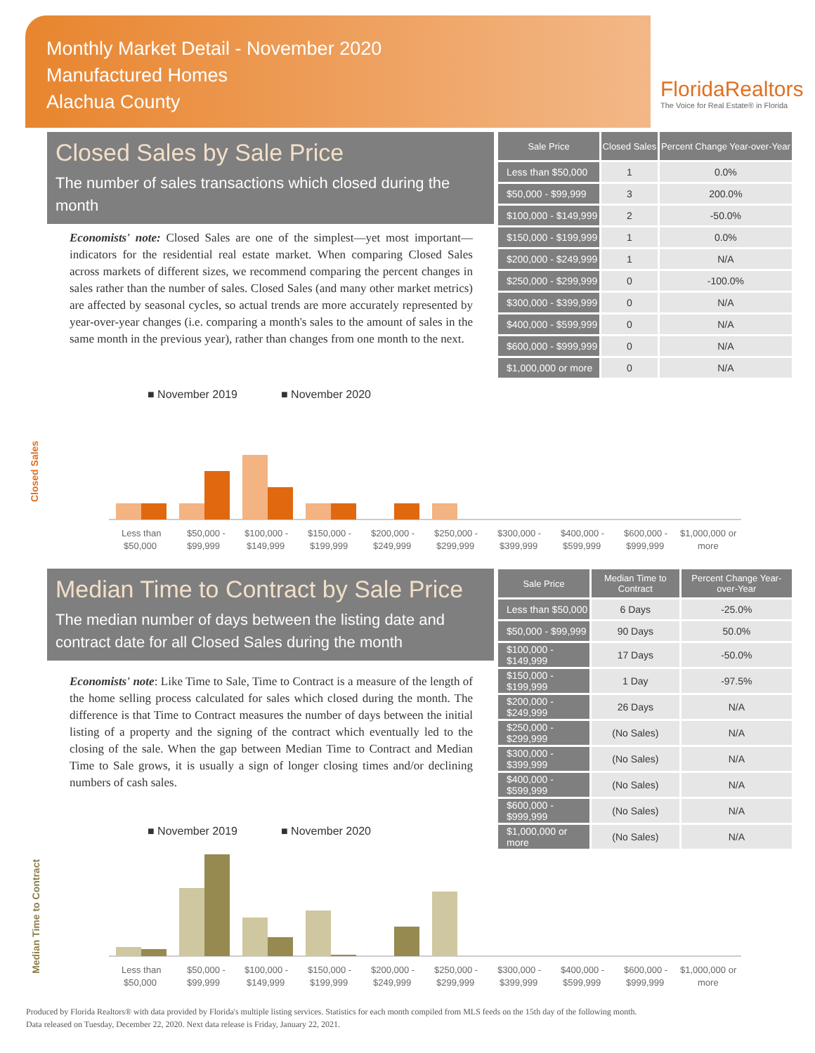Monthly Market Detail - November 2020
Manufactured Homes
Alachua County
FloridaRealtors
The Voice for Real Estate® in Florida
Closed Sales by Sale Price
The number of sales transactions which closed during the month
Economists' note: Closed Sales are one of the simplest—yet most important—indicators for the residential real estate market. When comparing Closed Sales across markets of different sizes, we recommend comparing the percent changes in sales rather than the number of sales. Closed Sales (and many other market metrics) are affected by seasonal cycles, so actual trends are more accurately represented by year-over-year changes (i.e. comparing a month's sales to the amount of sales in the same month in the previous year), rather than changes from one month to the next.
| Sale Price | Closed Sales | Percent Change Year-over-Year |
| --- | --- | --- |
| Less than $50,000 | 1 | 0.0% |
| $50,000 - $99,999 | 3 | 200.0% |
| $100,000 - $149,999 | 2 | -50.0% |
| $150,000 - $199,999 | 1 | 0.0% |
| $200,000 - $249,999 | 1 | N/A |
| $250,000 - $299,999 | 0 | -100.0% |
| $300,000 - $399,999 | 0 | N/A |
| $400,000 - $599,999 | 0 | N/A |
| $600,000 - $999,999 | 0 | N/A |
| $1,000,000 or more | 0 | N/A |
■ November 2019
■ November 2020
Closed Sales
Less than
$50,000 -
$100,000 -
$150,000 -
$200,000 -
$250,000 -
$300,000 -
$400,000 -
$600,000 -
$1,000,000 or
$50,000
$99,999
$149,999
$199,999
$249,999
$299,999
$399,999
$599,999
$999,999
more
Median Time to Contract by Sale Price
The median number of days between the listing date and contract date for all Closed Sales during the month
Economists' note: Like Time to Sale, Time to Contract is a measure of the length of the home selling process calculated for sales which closed during the month. The difference is that Time to Contract measures the number of days between the initial listing of a property and the signing of the contract which eventually led to the closing of the sale. When the gap between Median Time to Contract and Median Time to Sale grows, it is usually a sign of longer closing times and/or declining numbers of cash sales.
| Sale Price | Median Time to Contract | Percent Change Year-over-Year |
| --- | --- | --- |
| Less than $50,000 | 6 Days | -25.0% |
| $50,000 - $99,999 | 90 Days | 50.0% |
| $100,000 - $149,999 | 17 Days | -50.0% |
| $150,000 - $199,999 | 1 Day | -97.5% |
| $200,000 - $249,999 | 26 Days | N/A |
| $250,000 - $299,999 | (No Sales) | N/A |
| $300,000 - $399,999 | (No Sales) | N/A |
| $400,000 - $599,999 | (No Sales) | N/A |
| $600,000 - $999,999 | (No Sales) | N/A |
| $1,000,000 or more | (No Sales) | N/A |
■ November 2019
■ November 2020
Median Time to Contract
Less than
$50,000 -
$100,000 -
$150,000 -
$200,000 -
$250,000 -
$300,000 -
$400,000 -
$600,000 -
$1,000,000 or
$50,000
$99,999
$149,999
$199,999
$249,999
$299,999
$399,999
$599,999
$999,999
more
Produced by Florida Realtors® with data provided by Florida's multiple listing services. Statistics for each month compiled from MLS feeds on the 15th day of the following month.
Data released on Tuesday, December 22, 2020. Next data release is Friday, January 22, 2021.